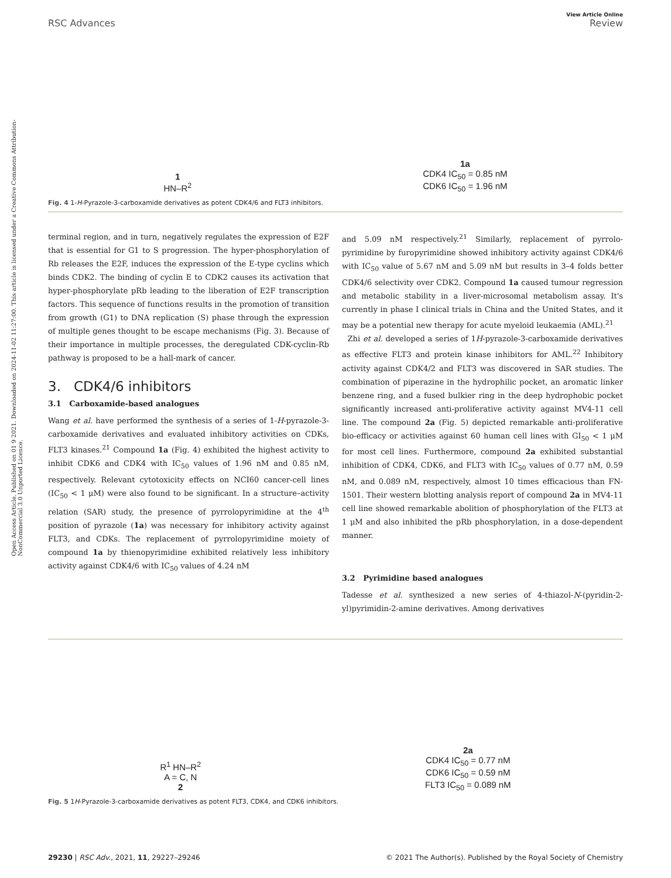Open Access Article. Published on 01 9 2021. Downloaded on 2024-11-02 11:27:00. This article is licensed under a Creative Commons Attribution-NonCommercial 3.0 Unported Licence.
View Article Online
RSC Advances Review
1
HN–R<sup>2</sup>
1a
CDK4 IC<sub>50</sub> = 0.85 nM
CDK6 IC<sub>50</sub> = 1.96 nM
Fig. 4 1-H-Pyrazole-3-carboxamide derivatives as potent CDK4/6 and FLT3 inhibitors.
terminal region, and in turn, negatively regulates the expression of E2F that is essential for G1 to S progression. The hyper-phosphorylation of Rb releases the E2F, induces the expression of the E-type cyclins which binds CDK2. The binding of cyclin E to CDK2 causes its activation that hyper-phosphorylate pRb leading to the liberation of E2F transcription factors. This sequence of functions results in the promotion of transition from growth (G1) to DNA replication (S) phase through the expression of multiple genes thought to be escape mechanisms (Fig. 3). Because of their importance in multiple processes, the deregulated CDK-cyclin-Rb pathway is proposed to be a hall-mark of cancer.
3. CDK4/6 inhibitors
3.1 Carboxamide-based analogues
Wang et al. have performed the synthesis of a series of 1-H-pyrazole-3-carboxamide derivatives and evaluated inhibitory activities on CDKs, FLT3 kinases.<sup>21</sup> Compound 1a (Fig. 4) exhibited the highest activity to inhibit CDK6 and CDK4 with IC<sub>50</sub> values of 1.96 nM and 0.85 nM, respectively. Relevant cytotoxicity effects on NCI60 cancer-cell lines (IC<sub>50</sub> < 1 μM) were also found to be significant. In a structure–activity relation (SAR) study, the presence of pyrrolopyrimidine at the 4<sup>th</sup> position of pyrazole (1a) was necessary for inhibitory activity against FLT3, and CDKs. The replacement of pyrrolopyrimidine moiety of compound 1a by thienopyrimidine exhibited relatively less inhibitory activity against CDK4/6 with IC<sub>50</sub> values of 4.24 nM
and 5.09 nM respectively.<sup>21</sup> Similarly, replacement of pyrrolo-pyrimidine by furopyrimidine showed inhibitory activity against CDK4/6 with IC<sub>50</sub> value of 5.67 nM and 5.09 nM but results in 3–4 folds better CDK4/6 selectivity over CDK2. Compound 1a caused tumour regression and metabolic stability in a liver-microsomal metabolism assay. It's currently in phase I clinical trials in China and the United States, and it may be a potential new therapy for acute myeloid leukaemia (AML).<sup>21</sup>
Zhi et al. developed a series of 1H-pyrazole-3-carboxamide derivatives as effective FLT3 and protein kinase inhibitors for AML.<sup>22</sup> Inhibitory activity against CDK4/2 and FLT3 was discovered in SAR studies. The combination of piperazine in the hydrophilic pocket, an aromatic linker benzene ring, and a fused bulkier ring in the deep hydrophobic pocket significantly increased anti-proliferative activity against MV4-11 cell line. The compound 2a (Fig. 5) depicted remarkable anti-proliferative bio-efficacy or activities against 60 human cell lines with GI<sub>50</sub> < 1 μM for most cell lines. Furthermore, compound 2a exhibited substantial inhibition of CDK4, CDK6, and FLT3 with IC<sub>50</sub> values of 0.77 nM, 0.59 nM, and 0.089 nM, respectively, almost 10 times efficacious than FN-1501. Their western blotting analysis report of compound 2a in MV4-11 cell line showed remarkable abolition of phosphorylation of the FLT3 at 1 μM and also inhibited the pRb phosphorylation, in a dose-dependent manner.
3.2 Pyrimidine based analogues
Tadesse et al. synthesized a new series of 4-thiazol-N-(pyridin-2-yl)pyrimidin-2-amine derivatives. Among derivatives
R<sup>1</sup> HN–R<sup>2</sup>
A = C, N
2
2a
CDK4 IC<sub>50</sub> = 0.77 nM
CDK6 IC<sub>50</sub> = 0.59 nM
FLT3 IC<sub>50</sub> = 0.089 nM
Fig. 5 1H-Pyrazole-3-carboxamide derivatives as potent FLT3, CDK4, and CDK6 inhibitors.
29230 | RSC Adv., 2021, 11, 29227–29246 © 2021 The Author(s). Published by the Royal Society of Chemistry